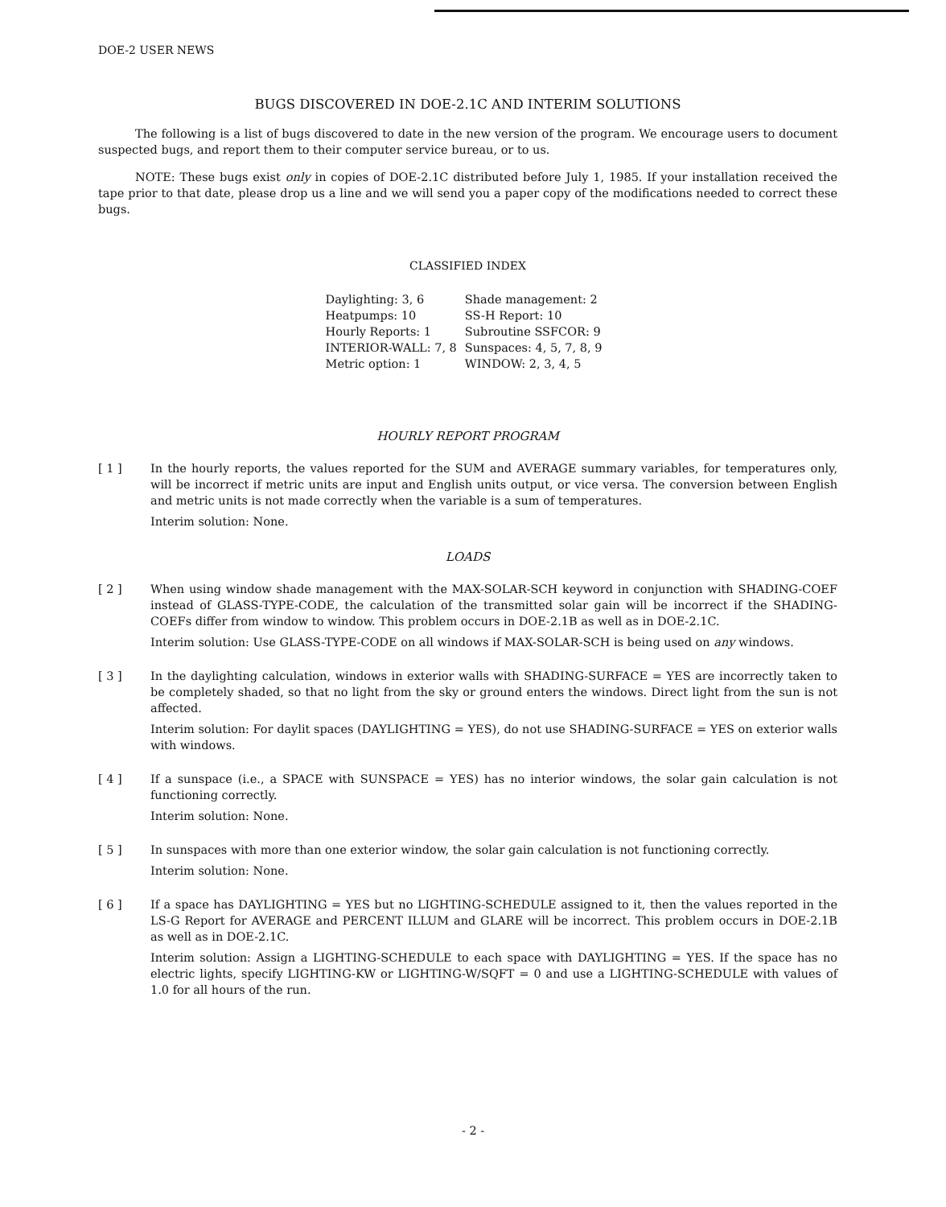DOE-2 USER NEWS
BUGS DISCOVERED IN DOE-2.1C AND INTERIM SOLUTIONS
The following is a list of bugs discovered to date in the new version of the program. We encourage users to document suspected bugs, and report them to their computer service bureau, or to us.
NOTE: These bugs exist only in copies of DOE-2.1C distributed before July 1, 1985. If your installation received the tape prior to that date, please drop us a line and we will send you a paper copy of the modifications needed to correct these bugs.
CLASSIFIED INDEX
| Daylighting: 3, 6 | Shade management: 2 |
| Heatpumps: 10 | SS-H Report: 10 |
| Hourly Reports: 1 | Subroutine SSFCOR: 9 |
| INTERIOR-WALL: 7, 8 | Sunspaces: 4, 5, 7, 8, 9 |
| Metric option: 1 | WINDOW: 2, 3, 4, 5 |
HOURLY REPORT PROGRAM
[ 1 ] In the hourly reports, the values reported for the SUM and AVERAGE summary variables, for temperatures only, will be incorrect if metric units are input and English units output, or vice versa. The conversion between English and metric units is not made correctly when the variable is a sum of temperatures.
Interim solution: None.
LOADS
[ 2 ] When using window shade management with the MAX-SOLAR-SCH keyword in conjunction with SHADING-COEF instead of GLASS-TYPE-CODE, the calculation of the transmitted solar gain will be incorrect if the SHADING-COEFs differ from window to window. This problem occurs in DOE-2.1B as well as in DOE-2.1C.
Interim solution: Use GLASS-TYPE-CODE on all windows if MAX-SOLAR-SCH is being used on any windows.
[ 3 ] In the daylighting calculation, windows in exterior walls with SHADING-SURFACE = YES are incorrectly taken to be completely shaded, so that no light from the sky or ground enters the windows. Direct light from the sun is not affected.
Interim solution: For daylit spaces (DAYLIGHTING = YES), do not use SHADING-SURFACE = YES on exterior walls with windows.
[ 4 ] If a sunspace (i.e., a SPACE with SUNSPACE = YES) has no interior windows, the solar gain calculation is not functioning correctly.
Interim solution: None.
[ 5 ] In sunspaces with more than one exterior window, the solar gain calculation is not functioning correctly.
Interim solution: None.
[ 6 ] If a space has DAYLIGHTING = YES but no LIGHTING-SCHEDULE assigned to it, then the values reported in the LS-G Report for AVERAGE and PERCENT ILLUM and GLARE will be incorrect. This problem occurs in DOE-2.1B as well as in DOE-2.1C.
Interim solution: Assign a LIGHTING-SCHEDULE to each space with DAYLIGHTING = YES. If the space has no electric lights, specify LIGHTING-KW or LIGHTING-W/SQFT = 0 and use a LIGHTING-SCHEDULE with values of 1.0 for all hours of the run.
- 2 -